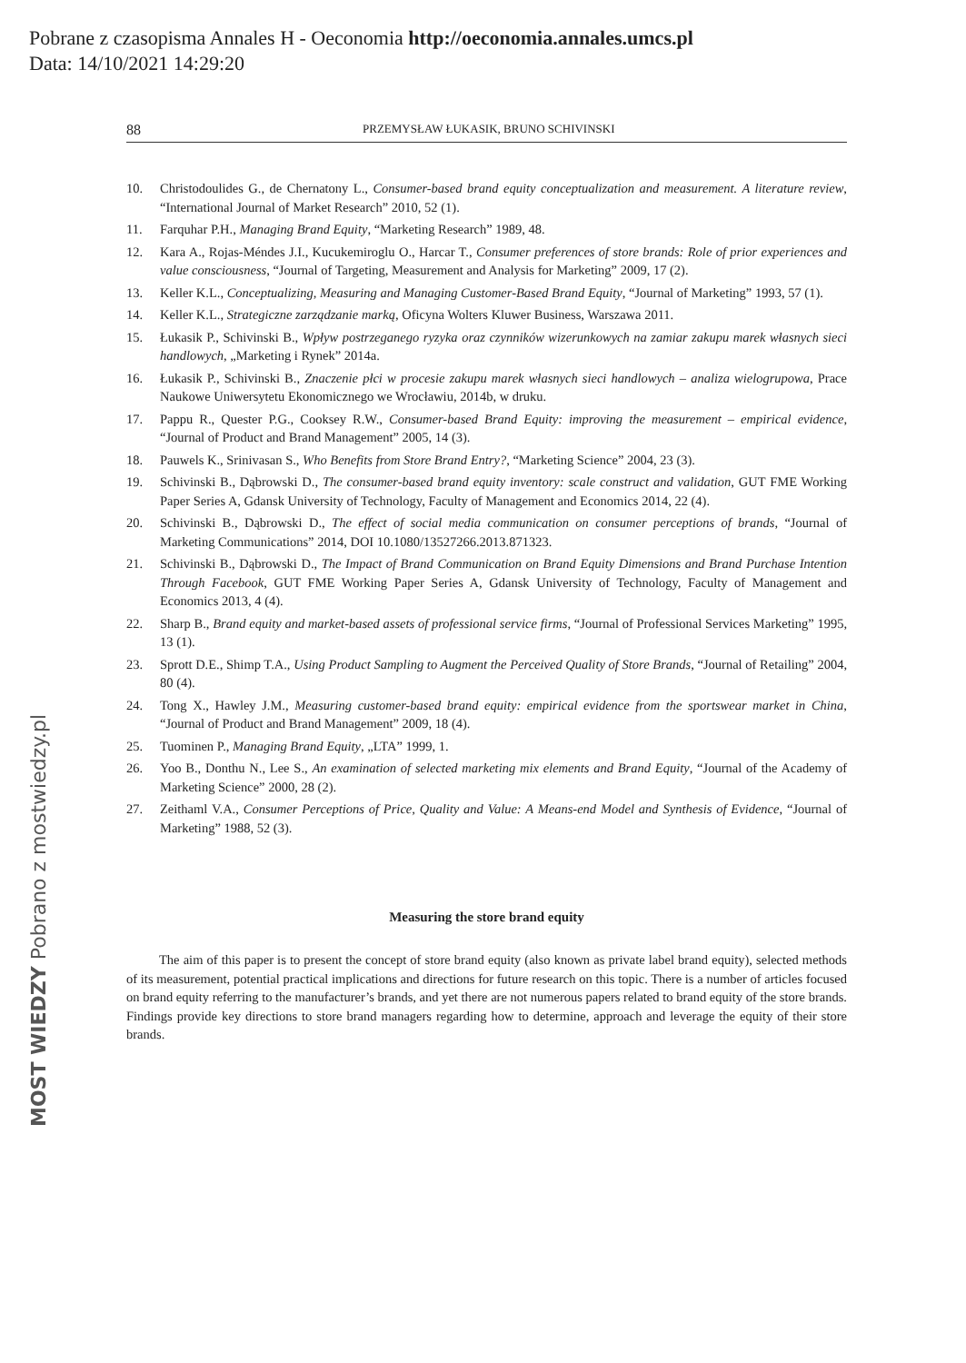Pobrane z czasopisma Annales H - Oeconomia http://oeconomia.annales.umcs.pl
Data: 14/10/2021 14:29:20
88 PRZEMYSŁAW ŁUKASIK, BRUNO SCHIVINSKI
10. Christodoulides G., de Chernatony L., Consumer-based brand equity conceptualization and measurement. A literature review, “International Journal of Market Research” 2010, 52 (1).
11. Farquhar P.H., Managing Brand Equity, “Marketing Research” 1989, 48.
12. Kara A., Rojas-Méndes J.I., Kucukemiroglu O., Harcar T., Consumer preferences of store brands: Role of prior experiences and value consciousness, “Journal of Targeting, Measurement and Analysis for Marketing” 2009, 17 (2).
13. Keller K.L., Conceptualizing, Measuring and Managing Customer-Based Brand Equity, “Journal of Marketing” 1993, 57 (1).
14. Keller K.L., Strategiczne zarządzanie marką, Oficyna Wolters Kluwer Business, Warszawa 2011.
15. Łukasik P., Schivinski B., Wpływ postrzeganego ryzyka oraz czynników wizerunkowych na zamiar zakupu marek własnych sieci handlowych, „Marketing i Rynek” 2014a.
16. Łukasik P., Schivinski B., Znaczenie płci w procesie zakupu marek własnych sieci handlowych – analiza wielogrupowa, Prace Naukowe Uniwersytetu Ekonomicznego we Wrocławiu, 2014b, w druku.
17. Pappu R., Quester P.G., Cooksey R.W., Consumer-based Brand Equity: improving the measurement – empirical evidence, “Journal of Product and Brand Management” 2005, 14 (3).
18. Pauwels K., Srinivasan S., Who Benefits from Store Brand Entry?, “Marketing Science” 2004, 23 (3).
19. Schivinski B., Dąbrowski D., The consumer-based brand equity inventory: scale construct and validation, GUT FME Working Paper Series A, Gdansk University of Technology, Faculty of Management and Economics 2014, 22 (4).
20. Schivinski B., Dąbrowski D., The effect of social media communication on consumer perceptions of brands, “Journal of Marketing Communications” 2014, DOI 10.1080/13527266.2013.871323.
21. Schivinski B., Dąbrowski D., The Impact of Brand Communication on Brand Equity Dimensions and Brand Purchase Intention Through Facebook, GUT FME Working Paper Series A, Gdansk University of Technology, Faculty of Management and Economics 2013, 4 (4).
22. Sharp B., Brand equity and market-based assets of professional service firms, “Journal of Professional Services Marketing” 1995, 13 (1).
23. Sprott D.E., Shimp T.A., Using Product Sampling to Augment the Perceived Quality of Store Brands, “Journal of Retailing” 2004, 80 (4).
24. Tong X., Hawley J.M., Measuring customer-based brand equity: empirical evidence from the sportswear market in China, “Journal of Product and Brand Management” 2009, 18 (4).
25. Tuominen P., Managing Brand Equity, „LTA” 1999, 1.
26. Yoo B., Donthu N., Lee S., An examination of selected marketing mix elements and Brand Equity, “Journal of the Academy of Marketing Science” 2000, 28 (2).
27. Zeithaml V.A., Consumer Perceptions of Price, Quality and Value: A Means-end Model and Synthesis of Evidence, “Journal of Marketing” 1988, 52 (3).
Measuring the store brand equity
The aim of this paper is to present the concept of store brand equity (also known as private label brand equity), selected methods of its measurement, potential practical implications and directions for future research on this topic. There is a number of articles focused on brand equity referring to the manufacturer’s brands, and yet there are not numerous papers related to brand equity of the store brands. Findings provide key directions to store brand managers regarding how to determine, approach and leverage the equity of their store brands.
MOST WIEDZY Pobrano z mostwiedzy.pl